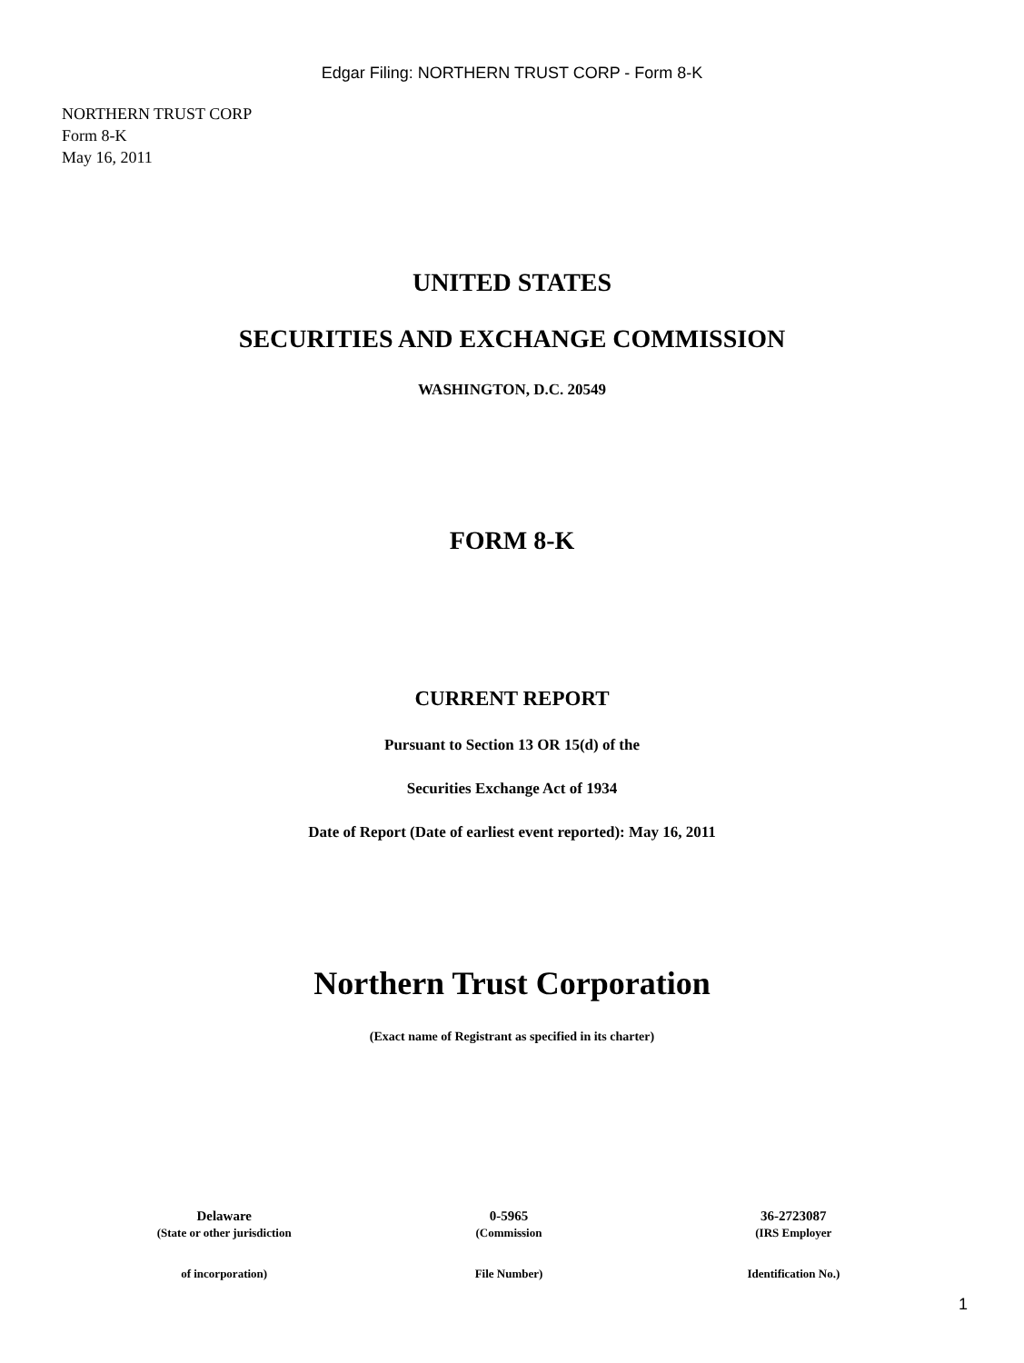Edgar Filing: NORTHERN TRUST CORP - Form 8-K
NORTHERN TRUST CORP
Form 8-K
May 16, 2011
UNITED STATES
SECURITIES AND EXCHANGE COMMISSION
WASHINGTON, D.C. 20549
FORM 8-K
CURRENT REPORT
Pursuant to Section 13 OR 15(d) of the
Securities Exchange Act of 1934
Date of Report (Date of earliest event reported): May 16, 2011
Northern Trust Corporation
(Exact name of Registrant as specified in its charter)
| Delaware | 0-5965 | 36-2723087 |
| (State or other jurisdiction | (Commission | (IRS Employer |
| of incorporation) | File Number) | Identification No.) |
1